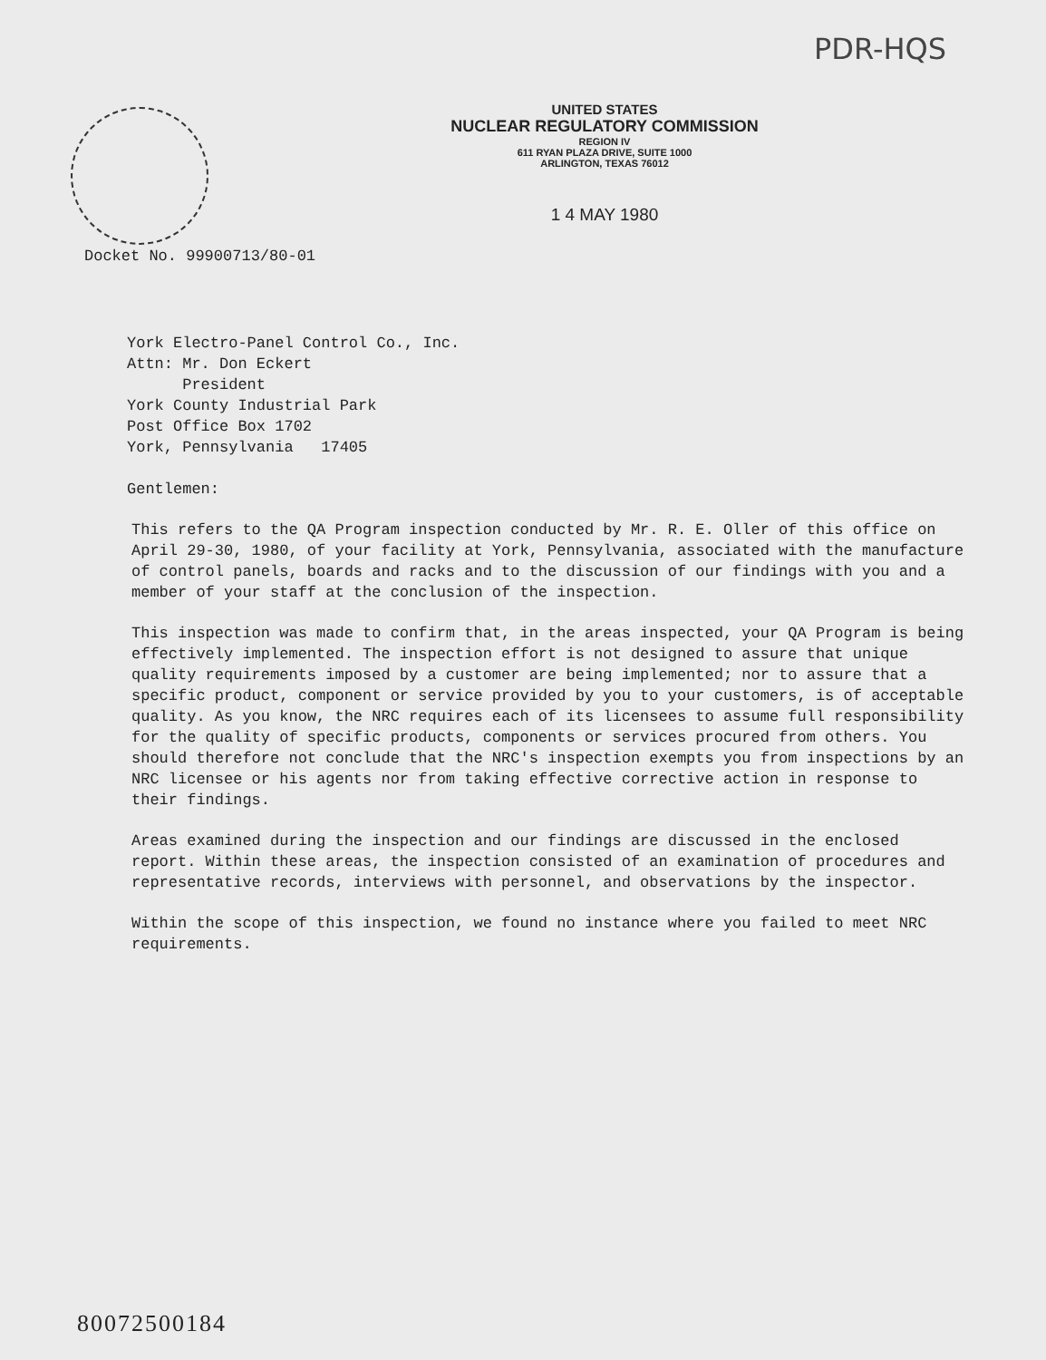PDR-HQS
UNITED STATES
NUCLEAR REGULATORY COMMISSION
REGION IV
611 RYAN PLAZA DRIVE, SUITE 1000
ARLINGTON, TEXAS 76012
1 4 MAY 1980
Docket No. 99900713/80-01
York Electro-Panel Control Co., Inc.
Attn: Mr. Don Eckert
President
York County Industrial Park
Post Office Box 1702
York, Pennsylvania 17405
Gentlemen:
This refers to the QA Program inspection conducted by Mr. R. E. Oller of this office on April 29-30, 1980, of your facility at York, Pennsylvania, associated with the manufacture of control panels, boards and racks and to the discussion of our findings with you and a member of your staff at the conclusion of the inspection.
This inspection was made to confirm that, in the areas inspected, your QA Program is being effectively implemented. The inspection effort is not designed to assure that unique quality requirements imposed by a customer are being implemented; nor to assure that a specific product, component or service provided by you to your customers, is of acceptable quality. As you know, the NRC requires each of its licensees to assume full responsibility for the quality of specific products, components or services procured from others. You should therefore not conclude that the NRC's inspection exempts you from inspections by an NRC licensee or his agents nor from taking effective corrective action in response to their findings.
Areas examined during the inspection and our findings are discussed in the enclosed report. Within these areas, the inspection consisted of an examination of procedures and representative records, interviews with personnel, and observations by the inspector.
Within the scope of this inspection, we found no instance where you failed to meet NRC requirements.
80072500184